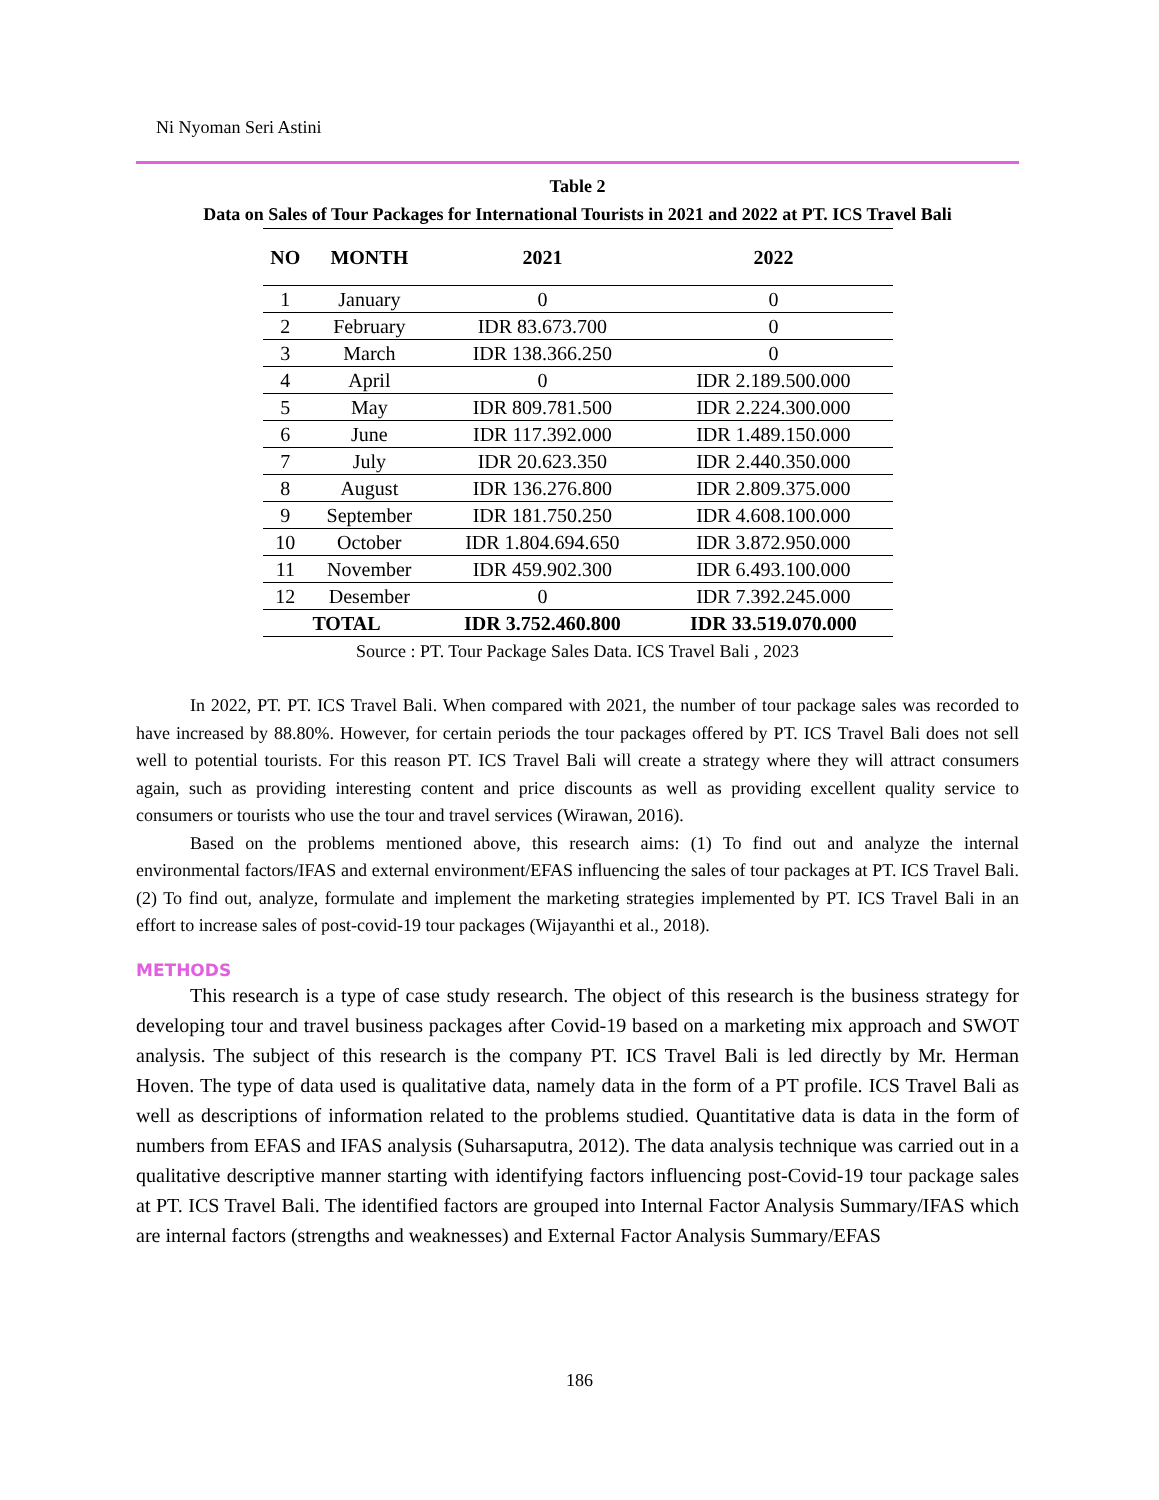Ni Nyoman Seri Astini
Table 2
Data on Sales of Tour Packages for International Tourists in 2021 and 2022 at PT. ICS Travel Bali
| NO | MONTH | 2021 | 2022 |
| --- | --- | --- | --- |
| 1 | January | 0 | 0 |
| 2 | February | IDR 83.673.700 | 0 |
| 3 | March | IDR 138.366.250 | 0 |
| 4 | April | 0 | IDR 2.189.500.000 |
| 5 | May | IDR 809.781.500 | IDR 2.224.300.000 |
| 6 | June | IDR 117.392.000 | IDR 1.489.150.000 |
| 7 | July | IDR 20.623.350 | IDR 2.440.350.000 |
| 8 | August | IDR 136.276.800 | IDR 2.809.375.000 |
| 9 | September | IDR 181.750.250 | IDR 4.608.100.000 |
| 10 | October | IDR 1.804.694.650 | IDR 3.872.950.000 |
| 11 | November | IDR 459.902.300 | IDR 6.493.100.000 |
| 12 | Desember | 0 | IDR 7.392.245.000 |
| TOTAL | | IDR 3.752.460.800 | IDR 33.519.070.000 |
Source : PT. Tour Package Sales Data. ICS Travel Bali , 2023
In 2022, PT. PT. ICS Travel Bali. When compared with 2021, the number of tour package sales was recorded to have increased by 88.80%. However, for certain periods the tour packages offered by PT. ICS Travel Bali does not sell well to potential tourists. For this reason PT. ICS Travel Bali will create a strategy where they will attract consumers again, such as providing interesting content and price discounts as well as providing excellent quality service to consumers or tourists who use the tour and travel services (Wirawan, 2016).
Based on the problems mentioned above, this research aims: (1) To find out and analyze the internal environmental factors/IFAS and external environment/EFAS influencing the sales of tour packages at PT. ICS Travel Bali. (2) To find out, analyze, formulate and implement the marketing strategies implemented by PT. ICS Travel Bali in an effort to increase sales of post-covid-19 tour packages (Wijayanthi et al., 2018).
METHODS
This research is a type of case study research. The object of this research is the business strategy for developing tour and travel business packages after Covid-19 based on a marketing mix approach and SWOT analysis. The subject of this research is the company PT. ICS Travel Bali is led directly by Mr. Herman Hoven. The type of data used is qualitative data, namely data in the form of a PT profile. ICS Travel Bali as well as descriptions of information related to the problems studied. Quantitative data is data in the form of numbers from EFAS and IFAS analysis (Suharsaputra, 2012). The data analysis technique was carried out in a qualitative descriptive manner starting with identifying factors influencing post-Covid-19 tour package sales at PT. ICS Travel Bali. The identified factors are grouped into Internal Factor Analysis Summary/IFAS which are internal factors (strengths and weaknesses) and External Factor Analysis Summary/EFAS
186